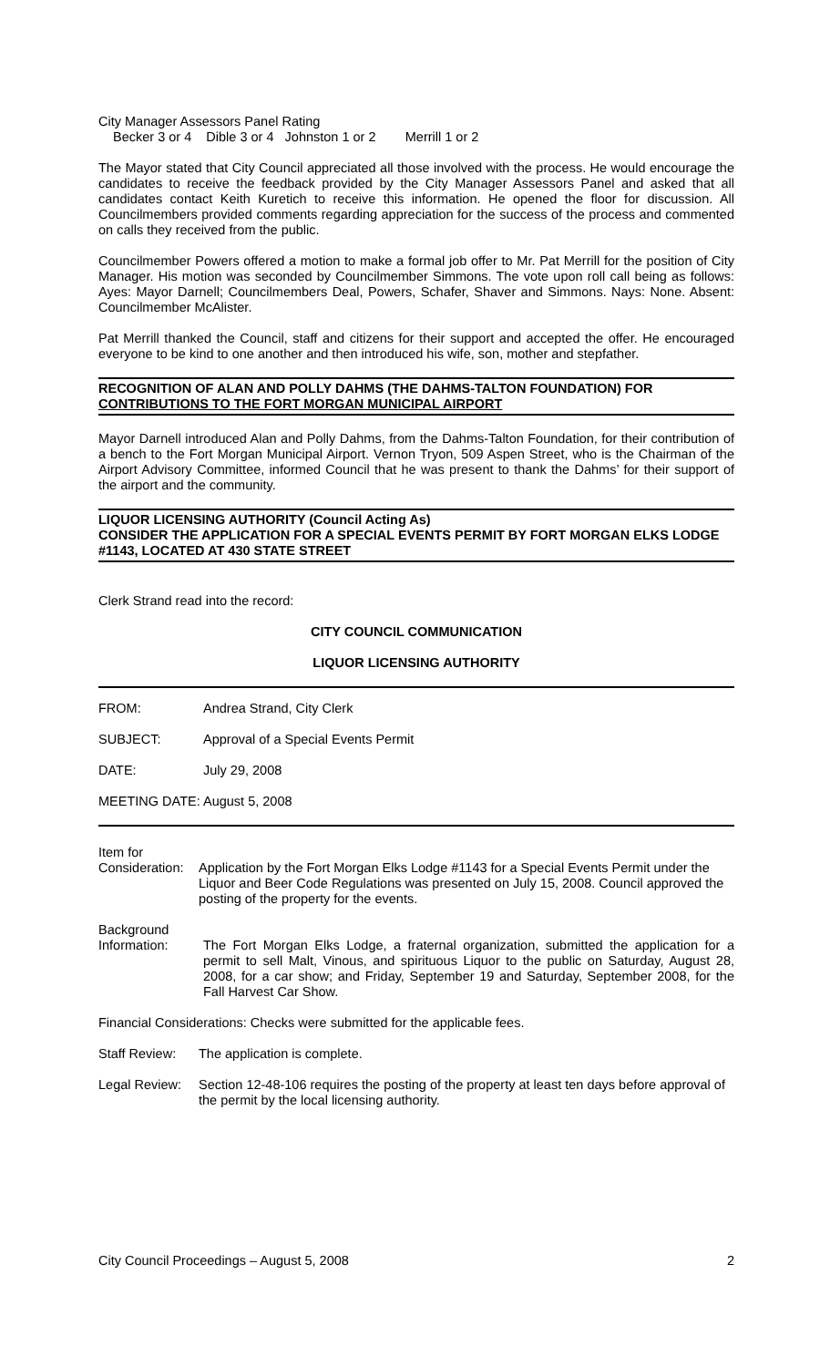City Manager Assessors Panel Rating
Becker 3 or 4 Dible 3 or 4 Johnston 1 or 2 Merrill 1 or 2
The Mayor stated that City Council appreciated all those involved with the process. He would encourage the candidates to receive the feedback provided by the City Manager Assessors Panel and asked that all candidates contact Keith Kuretich to receive this information. He opened the floor for discussion. All Councilmembers provided comments regarding appreciation for the success of the process and commented on calls they received from the public.
Councilmember Powers offered a motion to make a formal job offer to Mr. Pat Merrill for the position of City Manager. His motion was seconded by Councilmember Simmons. The vote upon roll call being as follows: Ayes: Mayor Darnell; Councilmembers Deal, Powers, Schafer, Shaver and Simmons. Nays: None. Absent: Councilmember McAlister.
Pat Merrill thanked the Council, staff and citizens for their support and accepted the offer. He encouraged everyone to be kind to one another and then introduced his wife, son, mother and stepfather.
RECOGNITION OF ALAN AND POLLY DAHMS (THE DAHMS-TALTON FOUNDATION) FOR CONTRIBUTIONS TO THE FORT MORGAN MUNICIPAL AIRPORT
Mayor Darnell introduced Alan and Polly Dahms, from the Dahms-Talton Foundation, for their contribution of a bench to the Fort Morgan Municipal Airport. Vernon Tryon, 509 Aspen Street, who is the Chairman of the Airport Advisory Committee, informed Council that he was present to thank the Dahms’ for their support of the airport and the community.
LIQUOR LICENSING AUTHORITY (Council Acting As)
CONSIDER THE APPLICATION FOR A SPECIAL EVENTS PERMIT BY FORT MORGAN ELKS LODGE #1143, LOCATED AT 430 STATE STREET
Clerk Strand read into the record:
CITY COUNCIL COMMUNICATION
LIQUOR LICENSING AUTHORITY
FROM: Andrea Strand, City Clerk
SUBJECT: Approval of a Special Events Permit
DATE: July 29, 2008
MEETING DATE: August 5, 2008
Item for
Consideration: Application by the Fort Morgan Elks Lodge #1143 for a Special Events Permit under the Liquor and Beer Code Regulations was presented on July 15, 2008. Council approved the posting of the property for the events.
Background
Information: The Fort Morgan Elks Lodge, a fraternal organization, submitted the application for a permit to sell Malt, Vinous, and spirituous Liquor to the public on Saturday, August 28, 2008, for a car show; and Friday, September 19 and Saturday, September 2008, for the Fall Harvest Car Show.
Financial Considerations: Checks were submitted for the applicable fees.
Staff Review: The application is complete.
Legal Review: Section 12-48-106 requires the posting of the property at least ten days before approval of the permit by the local licensing authority.
City Council Proceedings – August 5, 2008 2